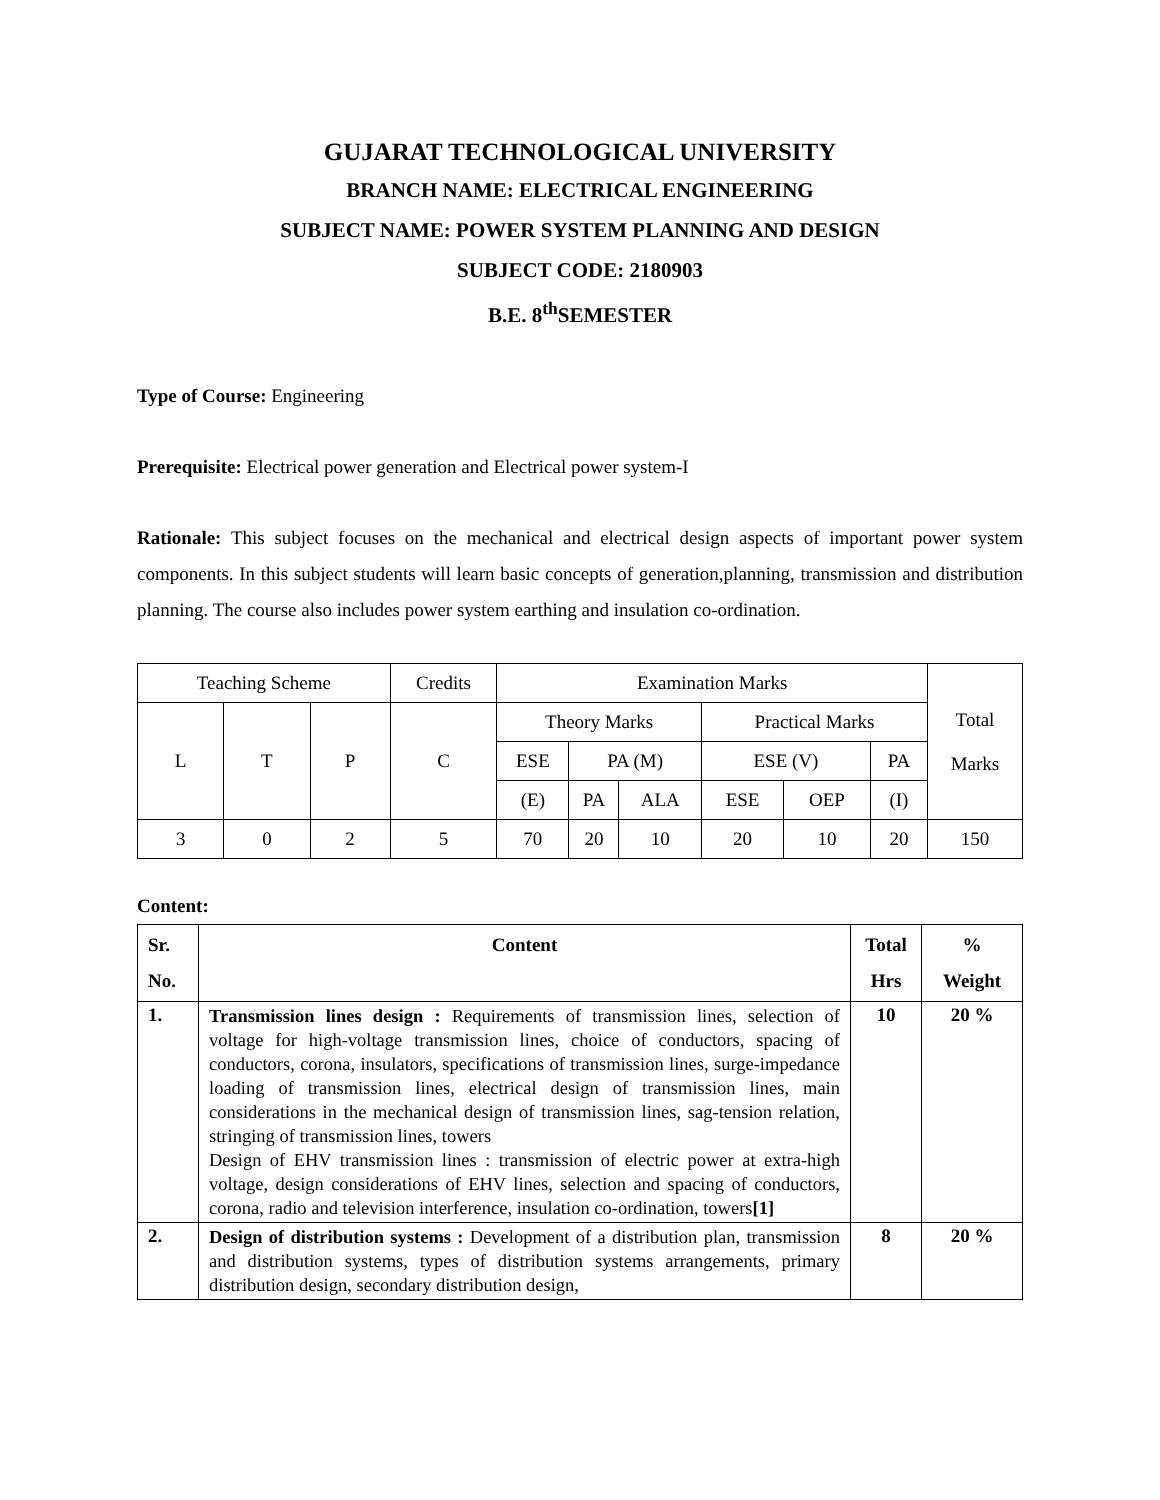GUJARAT TECHNOLOGICAL UNIVERSITY
BRANCH NAME: ELECTRICAL ENGINEERING
SUBJECT NAME: POWER SYSTEM PLANNING AND DESIGN
SUBJECT CODE: 2180903
B.E. 8<sup>th</sup>SEMESTER
Type of Course: Engineering
Prerequisite: Electrical power generation and Electrical power system-I
Rationale: This subject focuses on the mechanical and electrical design aspects of important power system components. In this subject students will learn basic concepts of generation,planning, transmission and distribution planning. The course also includes power system earthing and insulation co-ordination.
| Teaching Scheme | | | Credits | Examination Marks | | | | | | Total Marks |
| L | T | P | C | Theory Marks | | | Practical Marks | | | |
| | | | | ESE | PA (M) | | ESE (V) | | PA | |
| | | | | (E) | PA | ALA | ESE | OEP | (I) | |
| 3 | 0 | 2 | 5 | 70 | 20 | 10 | 20 | 10 | 20 | 150 |
Content:
| Sr. No. | Content | Total Hrs | % Weight |
| --- | --- | --- | --- |
| 1. | Transmission lines design : Requirements of transmission lines, selection of voltage for high-voltage transmission lines, choice of conductors, spacing of conductors, corona, insulators, specifications of transmission lines, surge-impedance loading of transmission lines, electrical design of transmission lines, main considerations in the mechanical design of transmission lines, sag-tension relation, stringing of transmission lines, towers Design of EHV transmission lines : transmission of electric power at extra-high voltage, design considerations of EHV lines, selection and spacing of conductors, corona, radio and television interference, insulation co-ordination, towers [1] | 10 | 20 % |
| 2. | Design of distribution systems : Development of a distribution plan, transmission and distribution systems, types of distribution systems arrangements, primary distribution design, secondary distribution design, | 8 | 20 % |